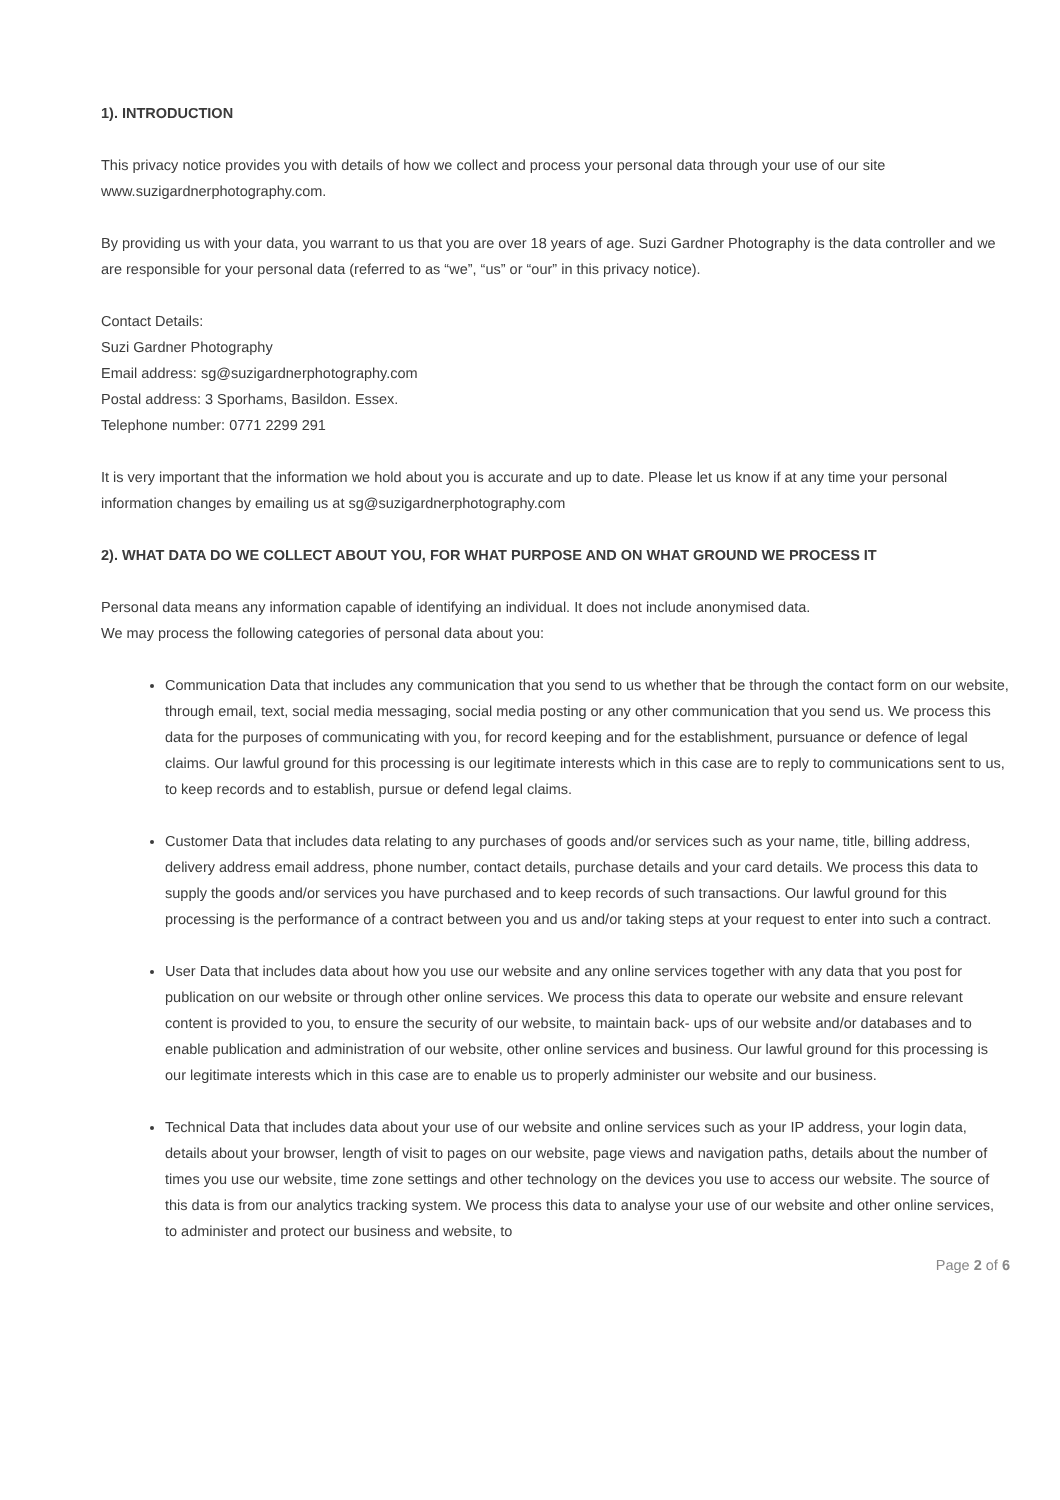1). INTRODUCTION
This privacy notice provides you with details of how we collect and process your personal data through your use of our site www.suzigardnerphotography.com.
By providing us with your data, you warrant to us that you are over 18 years of age. Suzi Gardner Photography is the data controller and we are responsible for your personal data (referred to as “we”, “us” or “our” in this privacy notice).
Contact Details:
Suzi Gardner Photography
Email address: sg@suzigardnerphotography.com
Postal address: 3 Sporhams, Basildon. Essex.
Telephone number: 0771 2299 291
It is very important that the information we hold about you is accurate and up to date. Please let us know if at any time your personal information changes by emailing us at sg@suzigardnerphotography.com
2). WHAT DATA DO WE COLLECT ABOUT YOU, FOR WHAT PURPOSE AND ON WHAT GROUND WE PROCESS IT
Personal data means any information capable of identifying an individual. It does not include anonymised data.
We may process the following categories of personal data about you:
Communication Data that includes any communication that you send to us whether that be through the contact form on our website, through email, text, social media messaging, social media posting or any other communication that you send us. We process this data for the purposes of communicating with you, for record keeping and for the establishment, pursuance or defence of legal claims. Our lawful ground for this processing is our legitimate interests which in this case are to reply to communications sent to us, to keep records and to establish, pursue or defend legal claims.
Customer Data that includes data relating to any purchases of goods and/or services such as your name, title, billing address, delivery address email address, phone number, contact details, purchase details and your card details. We process this data to supply the goods and/or services you have purchased and to keep records of such transactions. Our lawful ground for this processing is the performance of a contract between you and us and/or taking steps at your request to enter into such a contract.
User Data that includes data about how you use our website and any online services together with any data that you post for publication on our website or through other online services. We process this data to operate our website and ensure relevant content is provided to you, to ensure the security of our website, to maintain back- ups of our website and/or databases and to enable publication and administration of our website, other online services and business. Our lawful ground for this processing is our legitimate interests which in this case are to enable us to properly administer our website and our business.
Technical Data that includes data about your use of our website and online services such as your IP address, your login data, details about your browser, length of visit to pages on our website, page views and navigation paths, details about the number of times you use our website, time zone settings and other technology on the devices you use to access our website. The source of this data is from our analytics tracking system. We process this data to analyse your use of our website and other online services, to administer and protect our business and website, to
Page 2 of 6